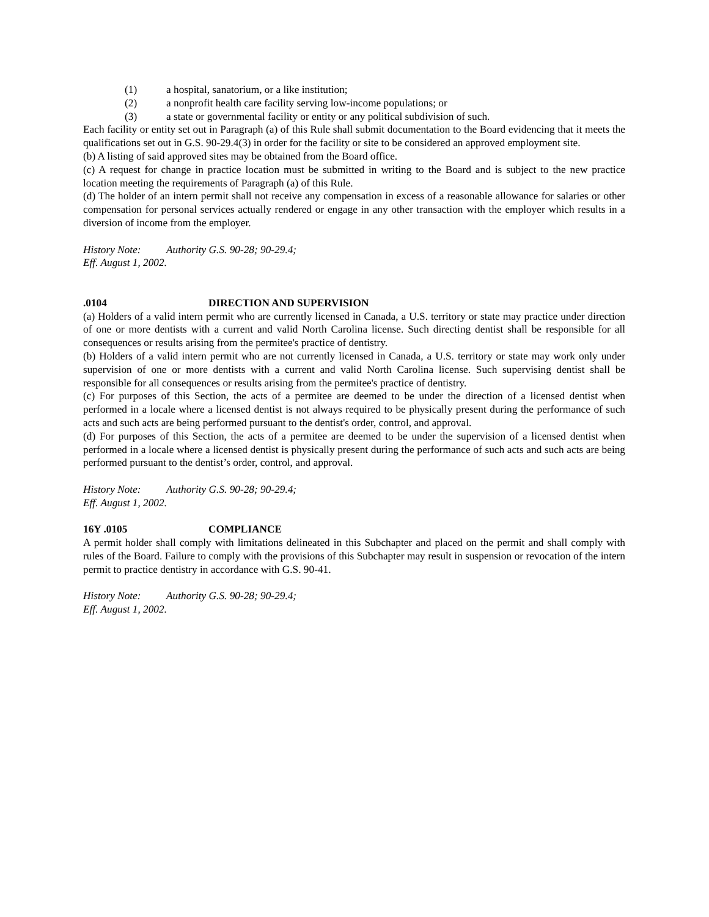(1) a hospital, sanatorium, or a like institution;
(2) a nonprofit health care facility serving low-income populations; or
(3) a state or governmental facility or entity or any political subdivision of such.
Each facility or entity set out in Paragraph (a) of this Rule shall submit documentation to the Board evidencing that it meets the qualifications set out in G.S. 90-29.4(3) in order for the facility or site to be considered an approved employment site.
(b) A listing of said approved sites may be obtained from the Board office.
(c) A request for change in practice location must be submitted in writing to the Board and is subject to the new practice location meeting the requirements of Paragraph (a) of this Rule.
(d) The holder of an intern permit shall not receive any compensation in excess of a reasonable allowance for salaries or other compensation for personal services actually rendered or engage in any other transaction with the employer which results in a diversion of income from the employer.
History Note: Authority G.S. 90-28; 90-29.4;
Eff. August 1, 2002.
.0104 DIRECTION AND SUPERVISION
(a) Holders of a valid intern permit who are currently licensed in Canada, a U.S. territory or state may practice under direction of one or more dentists with a current and valid North Carolina license. Such directing dentist shall be responsible for all consequences or results arising from the permitee's practice of dentistry.
(b) Holders of a valid intern permit who are not currently licensed in Canada, a U.S. territory or state may work only under supervision of one or more dentists with a current and valid North Carolina license. Such supervising dentist shall be responsible for all consequences or results arising from the permitee's practice of dentistry.
(c) For purposes of this Section, the acts of a permitee are deemed to be under the direction of a licensed dentist when performed in a locale where a licensed dentist is not always required to be physically present during the performance of such acts and such acts are being performed pursuant to the dentist's order, control, and approval.
(d) For purposes of this Section, the acts of a permitee are deemed to be under the supervision of a licensed dentist when performed in a locale where a licensed dentist is physically present during the performance of such acts and such acts are being performed pursuant to the dentist’s order, control, and approval.
History Note: Authority G.S. 90-28; 90-29.4;
Eff. August 1, 2002.
16Y .0105 COMPLIANCE
A permit holder shall comply with limitations delineated in this Subchapter and placed on the permit and shall comply with rules of the Board. Failure to comply with the provisions of this Subchapter may result in suspension or revocation of the intern permit to practice dentistry in accordance with G.S. 90-41.
History Note: Authority G.S. 90-28; 90-29.4;
Eff. August 1, 2002.